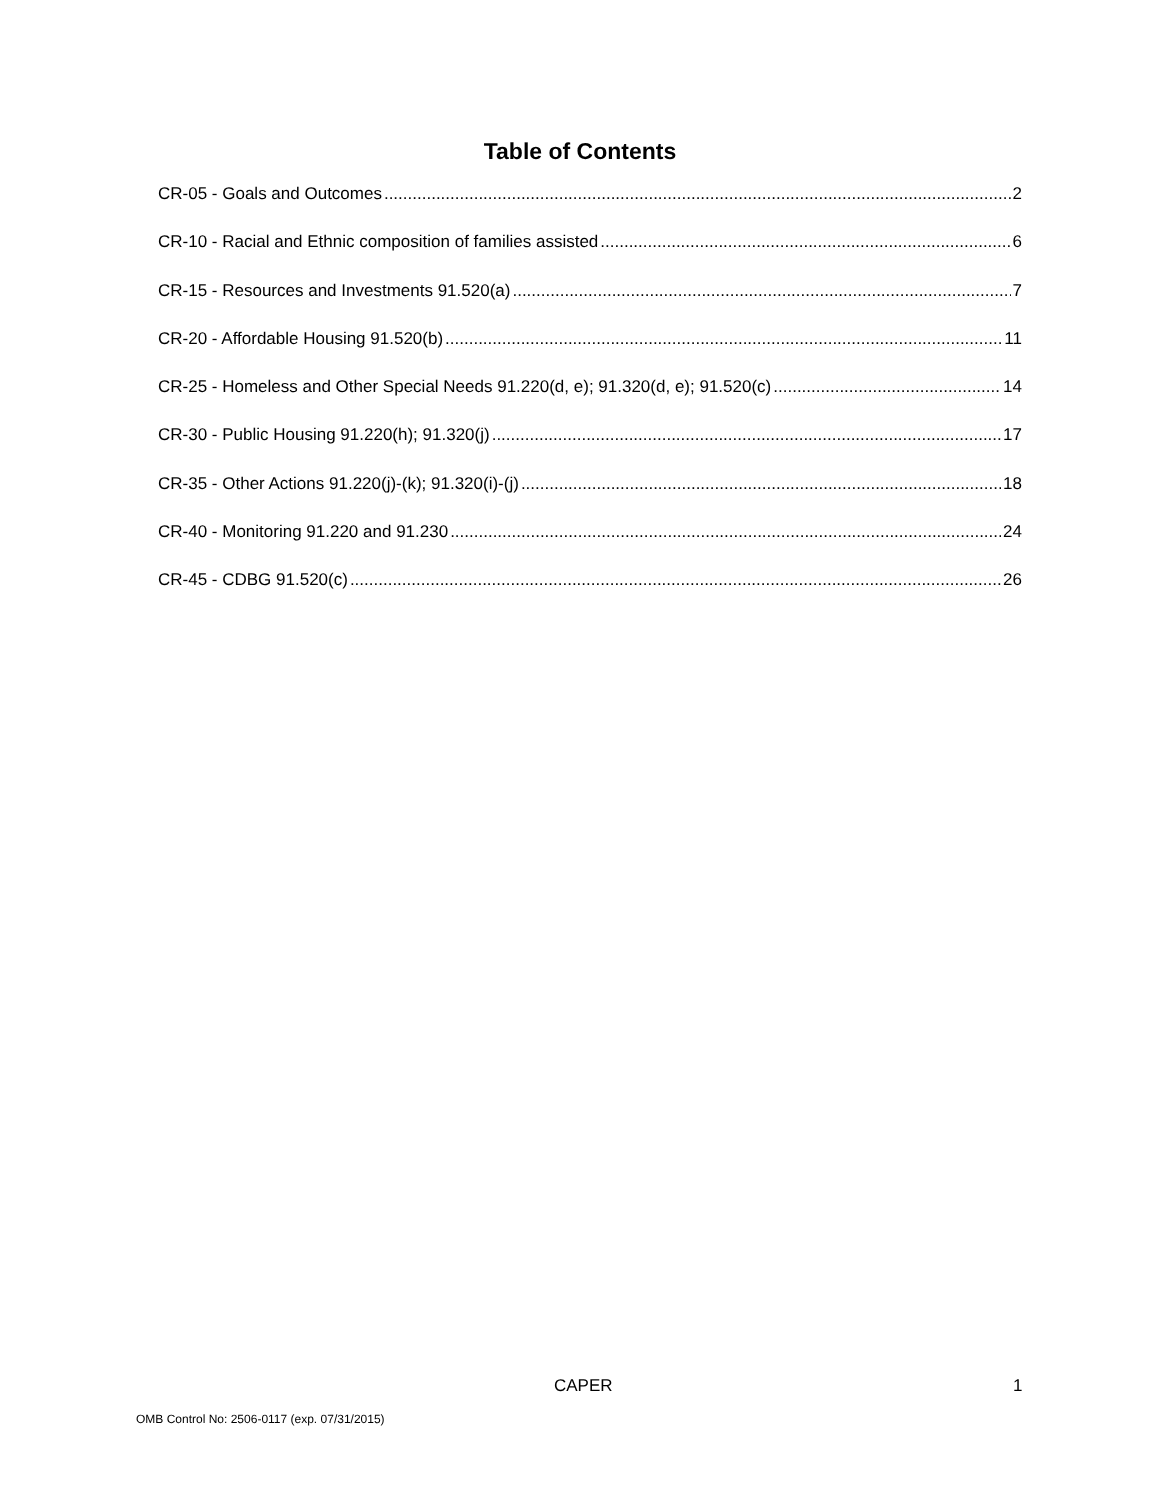Table of Contents
CR-05 - Goals and Outcomes 2
CR-10 - Racial and Ethnic composition of families assisted 6
CR-15 - Resources and Investments 91.520(a) 7
CR-20 - Affordable Housing 91.520(b) 11
CR-25 - Homeless and Other Special Needs 91.220(d, e); 91.320(d, e); 91.520(c) 14
CR-30 - Public Housing 91.220(h); 91.320(j) 17
CR-35 - Other Actions 91.220(j)-(k); 91.320(i)-(j) 18
CR-40 - Monitoring 91.220 and 91.230 24
CR-45 - CDBG 91.520(c) 26
CAPER 1
OMB Control No: 2506-0117 (exp. 07/31/2015)